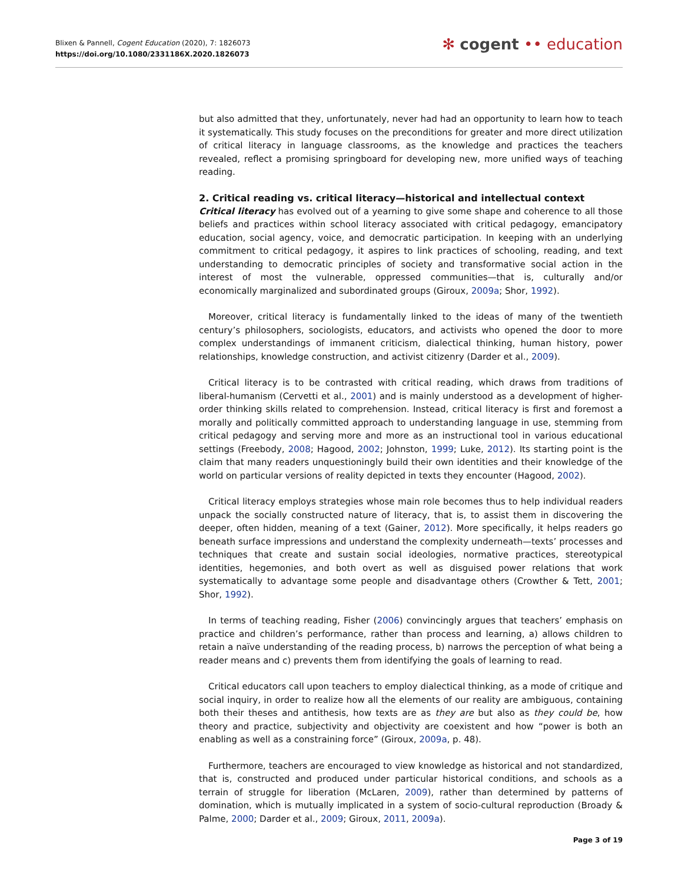Blixen & Pannell, Cogent Education (2020), 7: 1826073
https://doi.org/10.1080/2331186X.2020.1826073
✻ cogent •• education
but also admitted that they, unfortunately, never had had an opportunity to learn how to teach it systematically. This study focuses on the preconditions for greater and more direct utilization of critical literacy in language classrooms, as the knowledge and practices the teachers revealed, reflect a promising springboard for developing new, more unified ways of teaching reading.
2. Critical reading vs. critical literacy—historical and intellectual context
Critical literacy has evolved out of a yearning to give some shape and coherence to all those beliefs and practices within school literacy associated with critical pedagogy, emancipatory education, social agency, voice, and democratic participation. In keeping with an underlying commitment to critical pedagogy, it aspires to link practices of schooling, reading, and text understanding to democratic principles of society and transformative social action in the interest of most the vulnerable, oppressed communities—that is, culturally and/or economically marginalized and subordinated groups (Giroux, 2009a; Shor, 1992).
Moreover, critical literacy is fundamentally linked to the ideas of many of the twentieth century’s philosophers, sociologists, educators, and activists who opened the door to more complex understandings of immanent criticism, dialectical thinking, human history, power relationships, knowledge construction, and activist citizenry (Darder et al., 2009).
Critical literacy is to be contrasted with critical reading, which draws from traditions of liberal-humanism (Cervetti et al., 2001) and is mainly understood as a development of higher-order thinking skills related to comprehension. Instead, critical literacy is first and foremost a morally and politically committed approach to understanding language in use, stemming from critical pedagogy and serving more and more as an instructional tool in various educational settings (Freebody, 2008; Hagood, 2002; Johnston, 1999; Luke, 2012). Its starting point is the claim that many readers unquestioningly build their own identities and their knowledge of the world on particular versions of reality depicted in texts they encounter (Hagood, 2002).
Critical literacy employs strategies whose main role becomes thus to help individual readers unpack the socially constructed nature of literacy, that is, to assist them in discovering the deeper, often hidden, meaning of a text (Gainer, 2012). More specifically, it helps readers go beneath surface impressions and understand the complexity underneath—texts’ processes and techniques that create and sustain social ideologies, normative practices, stereotypical identities, hegemonies, and both overt as well as disguised power relations that work systematically to advantage some people and disadvantage others (Crowther & Tett, 2001; Shor, 1992).
In terms of teaching reading, Fisher (2006) convincingly argues that teachers’ emphasis on practice and children’s performance, rather than process and learning, a) allows children to retain a naïve understanding of the reading process, b) narrows the perception of what being a reader means and c) prevents them from identifying the goals of learning to read.
Critical educators call upon teachers to employ dialectical thinking, as a mode of critique and social inquiry, in order to realize how all the elements of our reality are ambiguous, containing both their theses and antithesis, how texts are as they are but also as they could be, how theory and practice, subjectivity and objectivity are coexistent and how “power is both an enabling as well as a constraining force” (Giroux, 2009a, p. 48).
Furthermore, teachers are encouraged to view knowledge as historical and not standardized, that is, constructed and produced under particular historical conditions, and schools as a terrain of struggle for liberation (McLaren, 2009), rather than determined by patterns of domination, which is mutually implicated in a system of socio-cultural reproduction (Broady & Palme, 2000; Darder et al., 2009; Giroux, 2011, 2009a).
Page 3 of 19